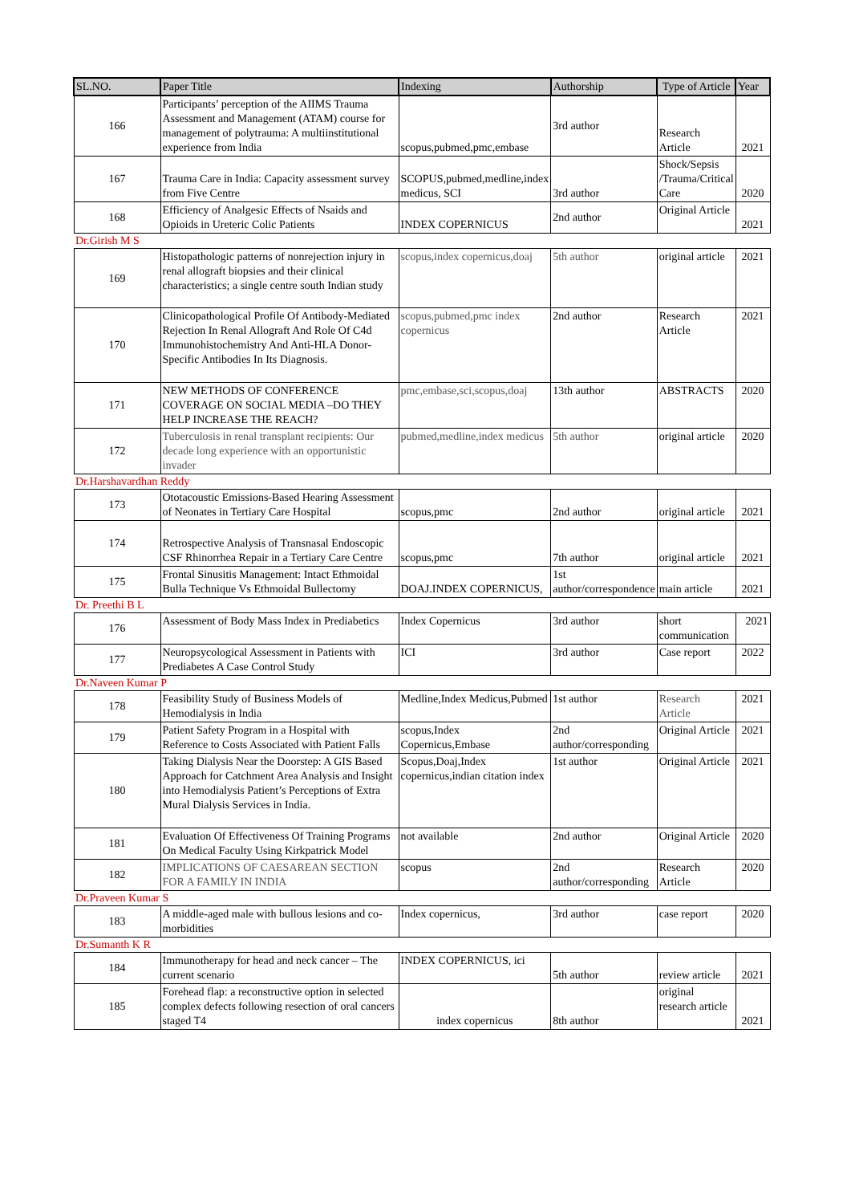| SL.NO. | Paper Title | Indexing | Authorship | Type of Article | Year |
| --- | --- | --- | --- | --- | --- |
| 166 | Participants’ perception of the AIIMS Trauma Assessment and Management (ATAM) course for management of polytrauma: A multiinstitutional experience from India | scopus,pubmed,pmc,embase | 3rd author | Research Article | 2021 |
| 167 | Trauma Care in India: Capacity assessment survey from Five Centre | SCOPUS,pubmed,medline,index medicus, SCI | 3rd author | Shock/Sepsis /Trauma/Critical Care | 2020 |
| 168 | Efficiency of Analgesic Effects of Nsaids and Opioids in Ureteric Colic Patients | INDEX COPERNICUS | 2nd author | Original Article | 2021 |
| Dr.Girish M S | | | | | |
| 169 | Histopathologic patterns of nonrejection injury in renal allograft biopsies and their clinical characteristics; a single centre south Indian study | scopus,index copernicus,doaj | 5th author | original article | 2021 |
| 170 | Clinicopathological Profile Of Antibody-Mediated Rejection In Renal Allograft And Role Of C4d Immunohistochemistry And Anti-HLA Donor-Specific Antibodies In Its Diagnosis. | scopus,pubmed,pmc index copernicus | 2nd author | Research Article | 2021 |
| 171 | NEW METHODS OF CONFERENCE COVERAGE ON SOCIAL MEDIA –DO THEY HELP INCREASE THE REACH? | pmc,embase,sci,scopus,doaj | 13th author | ABSTRACTS | 2020 |
| 172 | Tuberculosis in renal transplant recipients: Our decade long experience with an opportunistic invader | pubmed,medline,index medicus | 5th author | original article | 2020 |
| Dr.Harshavardhan Reddy | | | | | |
| 173 | Ototacoustic Emissions-Based Hearing Assessment of Neonates in Tertiary Care Hospital | scopus,pmc | 2nd author | original article | 2021 |
| 174 | Retrospective Analysis of Transnasal Endoscopic CSF Rhinorrhea Repair in a Tertiary Care Centre | scopus,pmc | 7th author | original article | 2021 |
| 175 | Frontal Sinusitis Management: Intact Ethmoidal Bulla Technique Vs Ethmoidal Bullectomy | DOAJ.INDEX COPERNICUS, | 1st author/correspondence | main article | 2021 |
| Dr. Preethi B L | | | | | |
| 176 | Assessment of Body Mass Index in Prediabetics | Index Copernicus | 3rd author | short communication | 2021 |
| 177 | Neuropsycological Assessment in Patients with Prediabetes A Case Control Study | ICI | 3rd author | Case report | 2022 |
| Dr.Naveen Kumar P | | | | | |
| 178 | Feasibility Study of Business Models of Hemodialysis in India | Medline,Index Medicus,Pubmed | 1st author | Research Article | 2021 |
| 179 | Patient Safety Program in a Hospital with Reference to Costs Associated with Patient Falls | scopus,Index Copernicus,Embase | 2nd author/corresponding | Original Article | 2021 |
| 180 | Taking Dialysis Near the Doorstep: A GIS Based Approach for Catchment Area Analysis and Insight into Hemodialysis Patient’s Perceptions of Extra Mural Dialysis Services in India. | Scopus,Doaj,Index copernicus,indian citation index | 1st author | Original Article | 2021 |
| 181 | Evaluation Of Effectiveness Of Training Programs On Medical Faculty Using Kirkpatrick Model | not available | 2nd author | Original Article | 2020 |
| 182 | IMPLICATIONS OF CAESAREAN SECTION FOR A FAMILY IN INDIA | scopus | 2nd author/corresponding | Research Article | 2020 |
| Dr.Praveen Kumar S | | | | | |
| 183 | A middle-aged male with bullous lesions and co-morbidities | Index copernicus, | 3rd author | case report | 2020 |
| Dr.Sumanth K R | | | | | |
| 184 | Immunotherapy for head and neck cancer – The current scenario | INDEX COPERNICUS, ici | 5th author | review article | 2021 |
| 185 | Forehead flap: a reconstructive option in selected complex defects following resection of oral cancers staged T4 | index copernicus | 8th author | original research article | 2021 |